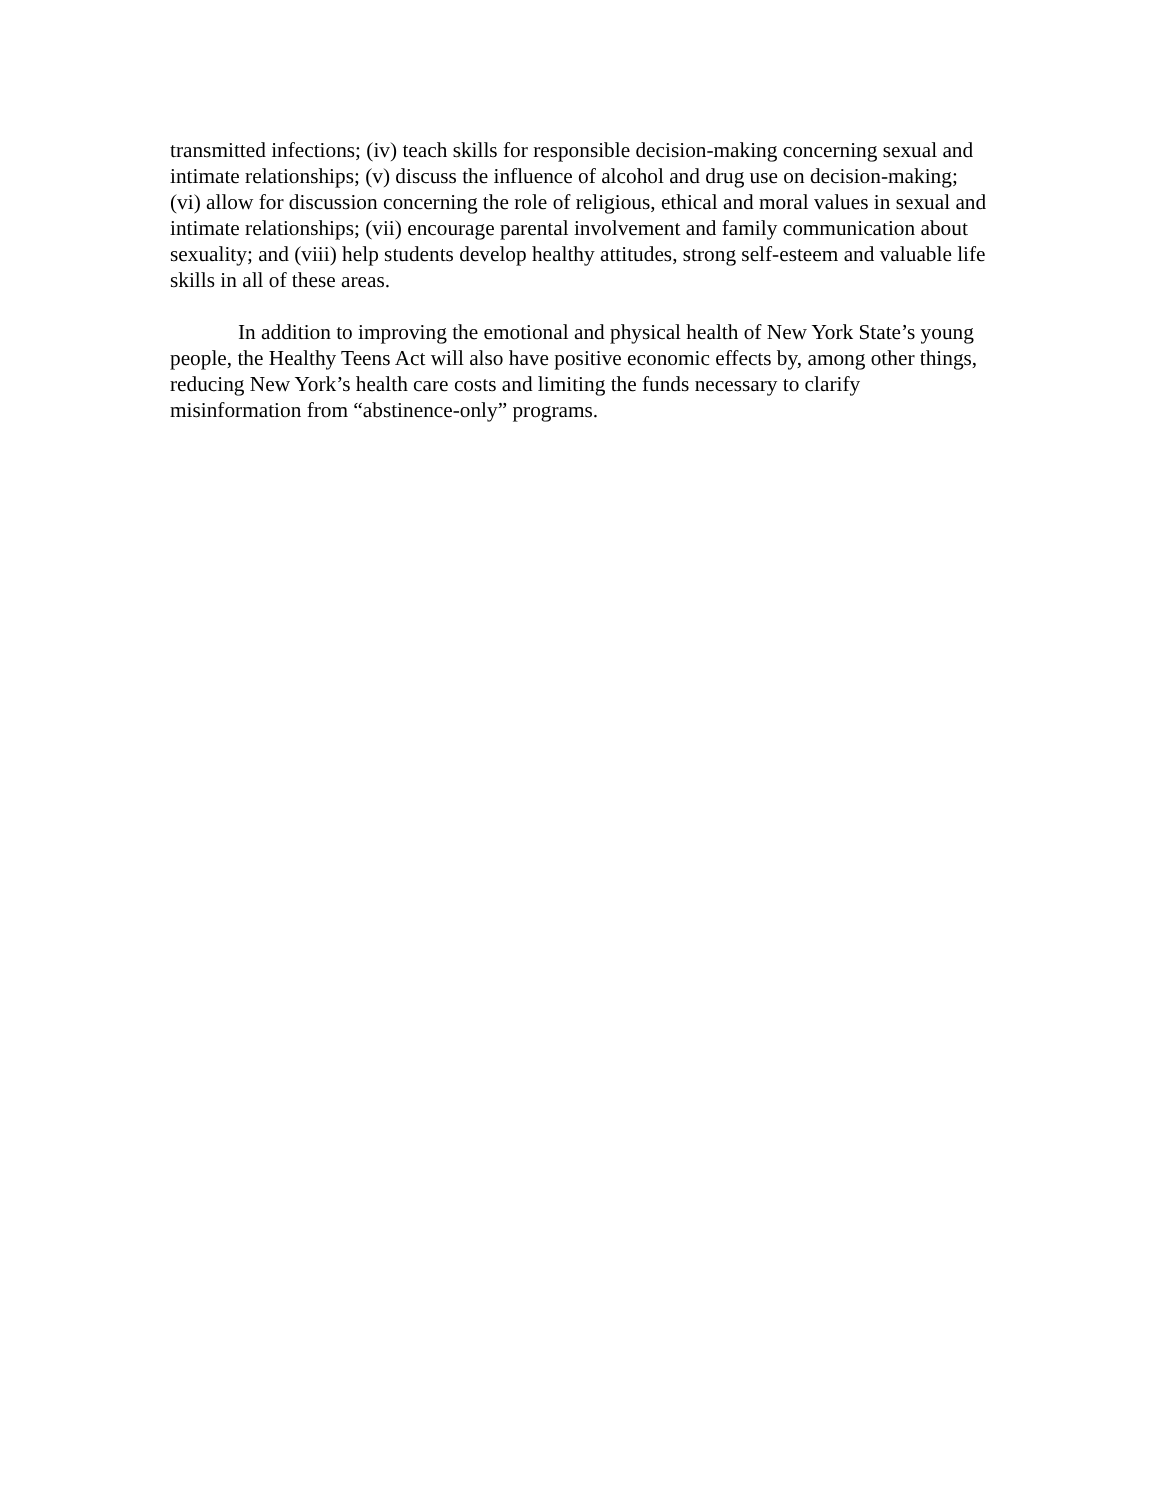transmitted infections; (iv) teach skills for responsible decision-making concerning sexual and intimate relationships; (v) discuss the influence of alcohol and drug use on decision-making; (vi) allow for discussion concerning the role of religious, ethical and moral values in sexual and intimate relationships; (vii) encourage parental involvement and family communication about sexuality; and (viii) help students develop healthy attitudes, strong self-esteem and valuable life skills in all of these areas.
In addition to improving the emotional and physical health of New York State’s young people, the Healthy Teens Act will also have positive economic effects by, among other things, reducing New York’s health care costs and limiting the funds necessary to clarify misinformation from “abstinence-only” programs.